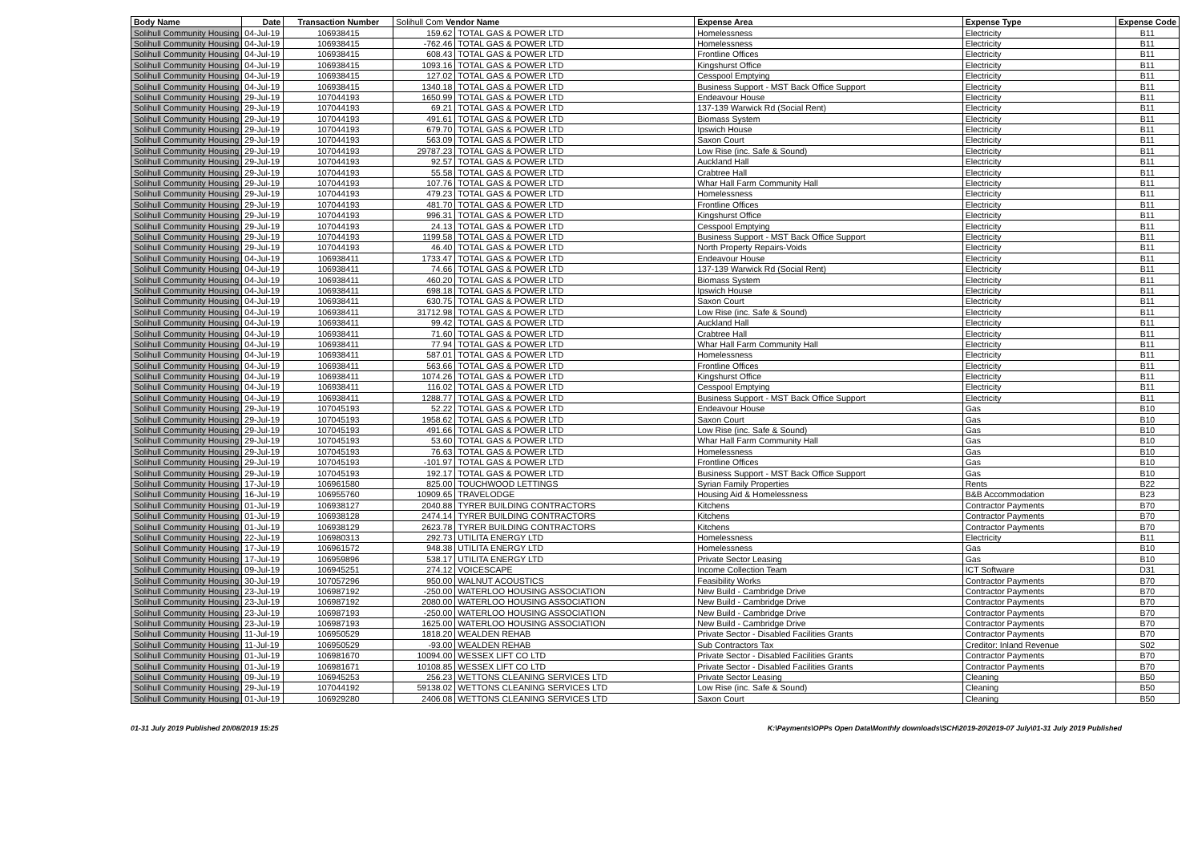| Body Name | Date | Transaction Number | Solihull Com Vendor Name | | Expense Area | Expense Type | Expense Code |
| --- | --- | --- | --- | --- | --- | --- | --- |
| Solihull Community Housing | 04-Jul-19 | 106938415 | 159.62 | TOTAL GAS & POWER LTD | Homelessness | Electricity | B11 |
| Solihull Community Housing | 04-Jul-19 | 106938415 | -762.46 | TOTAL GAS & POWER LTD | Homelessness | Electricity | B11 |
| Solihull Community Housing | 04-Jul-19 | 106938415 | 608.43 | TOTAL GAS & POWER LTD | Frontline Offices | Electricity | B11 |
| Solihull Community Housing | 04-Jul-19 | 106938415 | 1093.16 | TOTAL GAS & POWER LTD | Kingshurst Office | Electricity | B11 |
| Solihull Community Housing | 04-Jul-19 | 106938415 | 127.02 | TOTAL GAS & POWER LTD | Cesspool Emptying | Electricity | B11 |
| Solihull Community Housing | 04-Jul-19 | 106938415 | 1340.18 | TOTAL GAS & POWER LTD | Business Support - MST Back Office Support | Electricity | B11 |
| Solihull Community Housing | 29-Jul-19 | 107044193 | 1650.99 | TOTAL GAS & POWER LTD | Endeavour House | Electricity | B11 |
| Solihull Community Housing | 29-Jul-19 | 107044193 | 69.21 | TOTAL GAS & POWER LTD | 137-139 Warwick Rd (Social Rent) | Electricity | B11 |
| Solihull Community Housing | 29-Jul-19 | 107044193 | 491.61 | TOTAL GAS & POWER LTD | Biomass System | Electricity | B11 |
| Solihull Community Housing | 29-Jul-19 | 107044193 | 679.70 | TOTAL GAS & POWER LTD | Ipswich House | Electricity | B11 |
| Solihull Community Housing | 29-Jul-19 | 107044193 | 563.09 | TOTAL GAS & POWER LTD | Saxon Court | Electricity | B11 |
| Solihull Community Housing | 29-Jul-19 | 107044193 | 29787.23 | TOTAL GAS & POWER LTD | Low Rise (inc. Safe & Sound) | Electricity | B11 |
| Solihull Community Housing | 29-Jul-19 | 107044193 | 92.57 | TOTAL GAS & POWER LTD | Auckland Hall | Electricity | B11 |
| Solihull Community Housing | 29-Jul-19 | 107044193 | 55.58 | TOTAL GAS & POWER LTD | Crabtree Hall | Electricity | B11 |
| Solihull Community Housing | 29-Jul-19 | 107044193 | 107.76 | TOTAL GAS & POWER LTD | Whar Hall Farm Community Hall | Electricity | B11 |
| Solihull Community Housing | 29-Jul-19 | 107044193 | 479.23 | TOTAL GAS & POWER LTD | Homelessness | Electricity | B11 |
| Solihull Community Housing | 29-Jul-19 | 107044193 | 481.70 | TOTAL GAS & POWER LTD | Frontline Offices | Electricity | B11 |
| Solihull Community Housing | 29-Jul-19 | 107044193 | 996.31 | TOTAL GAS & POWER LTD | Kingshurst Office | Electricity | B11 |
| Solihull Community Housing | 29-Jul-19 | 107044193 | 24.13 | TOTAL GAS & POWER LTD | Cesspool Emptying | Electricity | B11 |
| Solihull Community Housing | 29-Jul-19 | 107044193 | 1199.58 | TOTAL GAS & POWER LTD | Business Support - MST Back Office Support | Electricity | B11 |
| Solihull Community Housing | 29-Jul-19 | 107044193 | 46.40 | TOTAL GAS & POWER LTD | North Property Repairs-Voids | Electricity | B11 |
| Solihull Community Housing | 04-Jul-19 | 106938411 | 1733.47 | TOTAL GAS & POWER LTD | Endeavour House | Electricity | B11 |
| Solihull Community Housing | 04-Jul-19 | 106938411 | 74.66 | TOTAL GAS & POWER LTD | 137-139 Warwick Rd (Social Rent) | Electricity | B11 |
| Solihull Community Housing | 04-Jul-19 | 106938411 | 460.20 | TOTAL GAS & POWER LTD | Biomass System | Electricity | B11 |
| Solihull Community Housing | 04-Jul-19 | 106938411 | 698.18 | TOTAL GAS & POWER LTD | Ipswich House | Electricity | B11 |
| Solihull Community Housing | 04-Jul-19 | 106938411 | 630.75 | TOTAL GAS & POWER LTD | Saxon Court | Electricity | B11 |
| Solihull Community Housing | 04-Jul-19 | 106938411 | 31712.98 | TOTAL GAS & POWER LTD | Low Rise (inc. Safe & Sound) | Electricity | B11 |
| Solihull Community Housing | 04-Jul-19 | 106938411 | 99.42 | TOTAL GAS & POWER LTD | Auckland Hall | Electricity | B11 |
| Solihull Community Housing | 04-Jul-19 | 106938411 | 71.60 | TOTAL GAS & POWER LTD | Crabtree Hall | Electricity | B11 |
| Solihull Community Housing | 04-Jul-19 | 106938411 | 77.94 | TOTAL GAS & POWER LTD | Whar Hall Farm Community Hall | Electricity | B11 |
| Solihull Community Housing | 04-Jul-19 | 106938411 | 587.01 | TOTAL GAS & POWER LTD | Homelessness | Electricity | B11 |
| Solihull Community Housing | 04-Jul-19 | 106938411 | 563.66 | TOTAL GAS & POWER LTD | Frontline Offices | Electricity | B11 |
| Solihull Community Housing | 04-Jul-19 | 106938411 | 1074.26 | TOTAL GAS & POWER LTD | Kingshurst Office | Electricity | B11 |
| Solihull Community Housing | 04-Jul-19 | 106938411 | 116.02 | TOTAL GAS & POWER LTD | Cesspool Emptying | Electricity | B11 |
| Solihull Community Housing | 04-Jul-19 | 106938411 | 1288.77 | TOTAL GAS & POWER LTD | Business Support - MST Back Office Support | Electricity | B11 |
| Solihull Community Housing | 29-Jul-19 | 107045193 | 52.22 | TOTAL GAS & POWER LTD | Endeavour House | Gas | B10 |
| Solihull Community Housing | 29-Jul-19 | 107045193 | 1958.62 | TOTAL GAS & POWER LTD | Saxon Court | Gas | B10 |
| Solihull Community Housing | 29-Jul-19 | 107045193 | 491.66 | TOTAL GAS & POWER LTD | Low Rise (inc. Safe & Sound) | Gas | B10 |
| Solihull Community Housing | 29-Jul-19 | 107045193 | 53.60 | TOTAL GAS & POWER LTD | Whar Hall Farm Community Hall | Gas | B10 |
| Solihull Community Housing | 29-Jul-19 | 107045193 | 76.63 | TOTAL GAS & POWER LTD | Homelessness | Gas | B10 |
| Solihull Community Housing | 29-Jul-19 | 107045193 | -101.97 | TOTAL GAS & POWER LTD | Frontline Offices | Gas | B10 |
| Solihull Community Housing | 29-Jul-19 | 107045193 | 192.17 | TOTAL GAS & POWER LTD | Business Support - MST Back Office Support | Gas | B10 |
| Solihull Community Housing | 17-Jul-19 | 106961580 | 825.00 | TOUCHWOOD LETTINGS | Syrian Family Properties | Rents | B22 |
| Solihull Community Housing | 16-Jul-19 | 106955760 | 10909.65 | TRAVELODGE | Housing Aid & Homelessness | B&B Accommodation | B23 |
| Solihull Community Housing | 01-Jul-19 | 106938127 | 2040.88 | TYRER BUILDING CONTRACTORS | Kitchens | Contractor Payments | B70 |
| Solihull Community Housing | 01-Jul-19 | 106938128 | 2474.14 | TYRER BUILDING CONTRACTORS | Kitchens | Contractor Payments | B70 |
| Solihull Community Housing | 01-Jul-19 | 106938129 | 2623.78 | TYRER BUILDING CONTRACTORS | Kitchens | Contractor Payments | B70 |
| Solihull Community Housing | 22-Jul-19 | 106980313 | 292.73 | UTILITA ENERGY LTD | Homelessness | Electricity | B11 |
| Solihull Community Housing | 17-Jul-19 | 106961572 | 948.38 | UTILITA ENERGY LTD | Homelessness | Gas | B10 |
| Solihull Community Housing | 17-Jul-19 | 106959896 | 538.17 | UTILITA ENERGY LTD | Private Sector Leasing | Gas | B10 |
| Solihull Community Housing | 09-Jul-19 | 106945251 | 274.12 | VOICESCAPE | Income Collection Team | ICT Software | D31 |
| Solihull Community Housing | 30-Jul-19 | 107057296 | 950.00 | WALNUT ACOUSTICS | Feasibility Works | Contractor Payments | B70 |
| Solihull Community Housing | 23-Jul-19 | 106987192 | -250.00 | WATERLOO HOUSING ASSOCIATION | New Build - Cambridge Drive | Contractor Payments | B70 |
| Solihull Community Housing | 23-Jul-19 | 106987192 | 2080.00 | WATERLOO HOUSING ASSOCIATION | New Build - Cambridge Drive | Contractor Payments | B70 |
| Solihull Community Housing | 23-Jul-19 | 106987193 | -250.00 | WATERLOO HOUSING ASSOCIATION | New Build - Cambridge Drive | Contractor Payments | B70 |
| Solihull Community Housing | 23-Jul-19 | 106987193 | 1625.00 | WATERLOO HOUSING ASSOCIATION | New Build - Cambridge Drive | Contractor Payments | B70 |
| Solihull Community Housing | 11-Jul-19 | 106950529 | 1818.20 | WEALDEN REHAB | Private Sector - Disabled Facilities Grants | Contractor Payments | B70 |
| Solihull Community Housing | 11-Jul-19 | 106950529 | -93.00 | WEALDEN REHAB | Sub Contractors Tax | Creditor: Inland Revenue | S02 |
| Solihull Community Housing | 01-Jul-19 | 106981670 | 10094.00 | WESSEX LIFT CO LTD | Private Sector - Disabled Facilities Grants | Contractor Payments | B70 |
| Solihull Community Housing | 01-Jul-19 | 106981671 | 10108.85 | WESSEX LIFT CO LTD | Private Sector - Disabled Facilities Grants | Contractor Payments | B70 |
| Solihull Community Housing | 09-Jul-19 | 106945253 | 256.23 | WETTONS CLEANING SERVICES LTD | Private Sector Leasing | Cleaning | B50 |
| Solihull Community Housing | 29-Jul-19 | 107044192 | 59138.02 | WETTONS CLEANING SERVICES LTD | Low Rise (inc. Safe & Sound) | Cleaning | B50 |
| Solihull Community Housing | 01-Jul-19 | 106929280 | 2406.08 | WETTONS CLEANING SERVICES LTD | Saxon Court | Cleaning | B50 |
01-31 July 2019 Published 20/08/2019 15:25 K:\Payments\OPPs Open Data\Monthly downloads\SCH\2019-20\2019-07 July\01-31 July 2019 Published